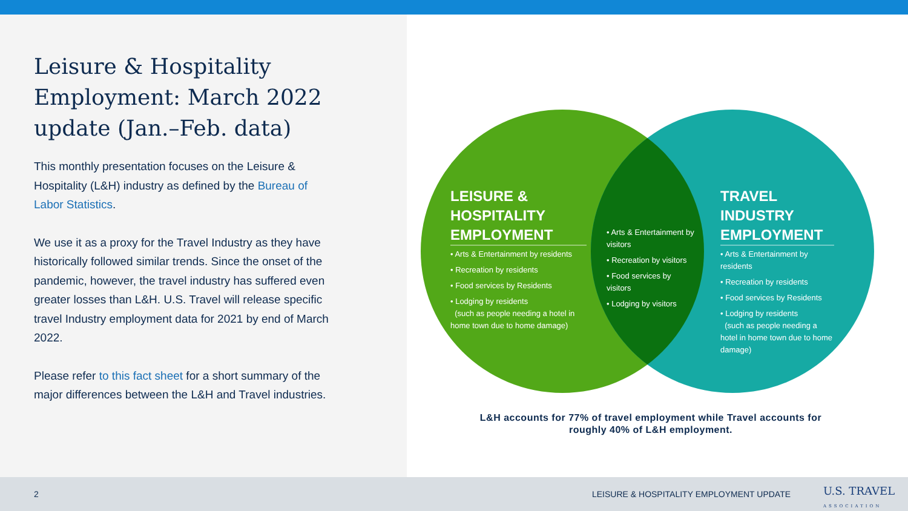Leisure & Hospitality Employment: March 2022 update (Jan.–Feb. data)
This monthly presentation focuses on the Leisure & Hospitality (L&H) industry as defined by the Bureau of Labor Statistics.
We use it as a proxy for the Travel Industry as they have historically followed similar trends. Since the onset of the pandemic, however, the travel industry has suffered even greater losses than L&H. U.S. Travel will release specific travel Industry employment data for 2021 by end of March 2022.
Please refer to this fact sheet for a short summary of the major differences between the L&H and Travel industries.
LEISURE & HOSPITALITY EMPLOYMENT
• Arts & Entertainment by residents
• Recreation by residents
• Food services by Residents
• Lodging by residents
(such as people needing a hotel in home town due to home damage)
• Arts & Entertainment by visitors
• Recreation by visitors
• Food services by visitors
• Lodging by visitors
TRAVEL INDUSTRY EMPLOYMENT
• Arts & Entertainment by residents
• Recreation by residents
• Food services by Residents
• Lodging by residents
(such as people needing a hotel in home town due to home damage)
L&H accounts for 77% of travel employment while Travel accounts for roughly 40% of L&H employment.
2
LEISURE & HOSPITALITY EMPLOYMENT UPDATE
U.S. TRAVEL
ASSOCIATION